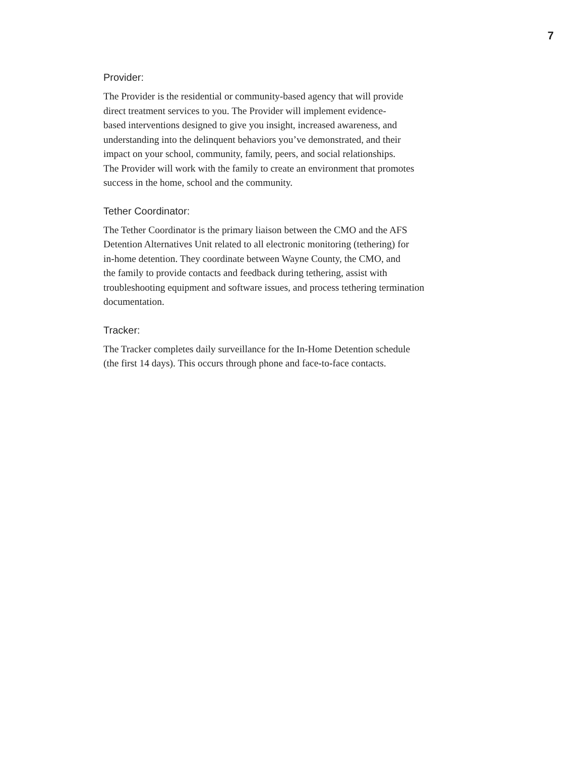7
Provider:
The Provider is the residential or community-based agency that will provide
direct treatment services to you. The Provider will implement evidence-
based interventions designed to give you insight, increased awareness, and
understanding into the delinquent behaviors you’ve demonstrated, and their
impact on your school, community, family, peers, and social relationships.
The Provider will work with the family to create an environment that promotes
success in the home, school and the community.
Tether Coordinator:
The Tether Coordinator is the primary liaison between the CMO and the AFS
Detention Alternatives Unit related to all electronic monitoring (tethering) for
in-home detention. They coordinate between Wayne County, the CMO, and
the family to provide contacts and feedback during tethering, assist with
troubleshooting equipment and software issues, and process tethering termination
documentation.
Tracker:
The Tracker completes daily surveillance for the In-Home Detention schedule
(the first 14 days). This occurs through phone and face-to-face contacts.